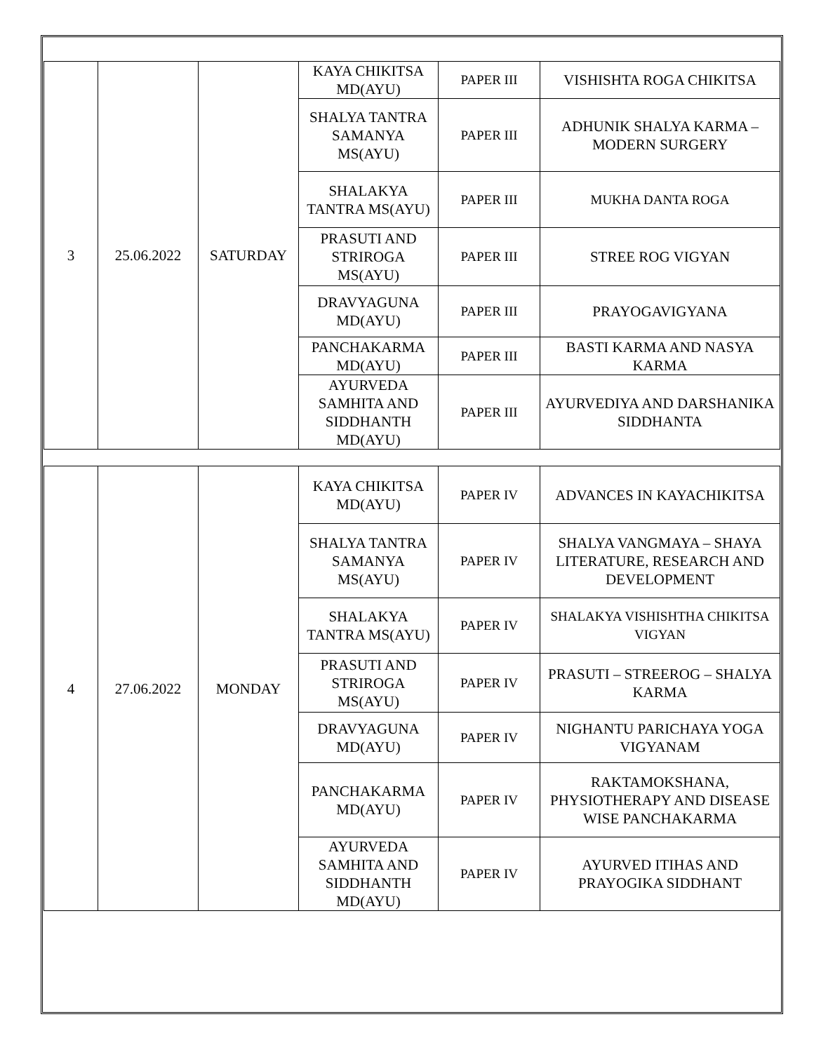| 3 | 25.06.2022 | SATURDAY | KAYA CHIKITSA MD(AYU) | PAPER III | VISHISHTA ROGA CHIKITSA |
| | | | SHALYA TANTRA SAMANYA MS(AYU) | PAPER III | ADHUNIK SHALYA KARMA – MODERN SURGERY |
| | | | SHALAKYA TANTRA MS(AYU) | PAPER III | MUKHA DANTA ROGA |
| | | | PRASUTI AND STRIROGA MS(AYU) | PAPER III | STREE ROG VIGYAN |
| | | | DRAVYAGUNA MD(AYU) | PAPER III | PRAYOGAVIGYANA |
| | | | PANCHAKARMA MD(AYU) | PAPER III | BASTI KARMA AND NASYA KARMA |
| | | | AYURVEDA SAMHITA AND SIDDHANTH MD(AYU) | PAPER III | AYURVEDIYA AND DARSHANIKA SIDDHANTA |
| 4 | 27.06.2022 | MONDAY | KAYA CHIKITSA MD(AYU) | PAPER IV | ADVANCES IN KAYACHIKITSA |
| | | | SHALYA TANTRA SAMANYA MS(AYU) | PAPER IV | SHALYA VANGMAYA – SHAYA LITERATURE, RESEARCH AND DEVELOPMENT |
| | | | SHALAKYA TANTRA MS(AYU) | PAPER IV | SHALAKYA VISHISHTHA CHIKITSA VIGYAN |
| | | | PRASUTI AND STRIROGA MS(AYU) | PAPER IV | PRASUTI – STREEROG – SHALYA KARMA |
| | | | DRAVYAGUNA MD(AYU) | PAPER IV | NIGHANTU PARICHAYA YOGA VIGYANAM |
| | | | PANCHAKARMA MD(AYU) | PAPER IV | RAKTAMOKSHANA, PHYSIOTHERAPY AND DISEASE WISE PANCHAKARMA |
| | | | AYURVEDA SAMHITA AND SIDDHANTH MD(AYU) | PAPER IV | AYURVED ITIHAS AND PRAYOGIKA SIDDHANT |